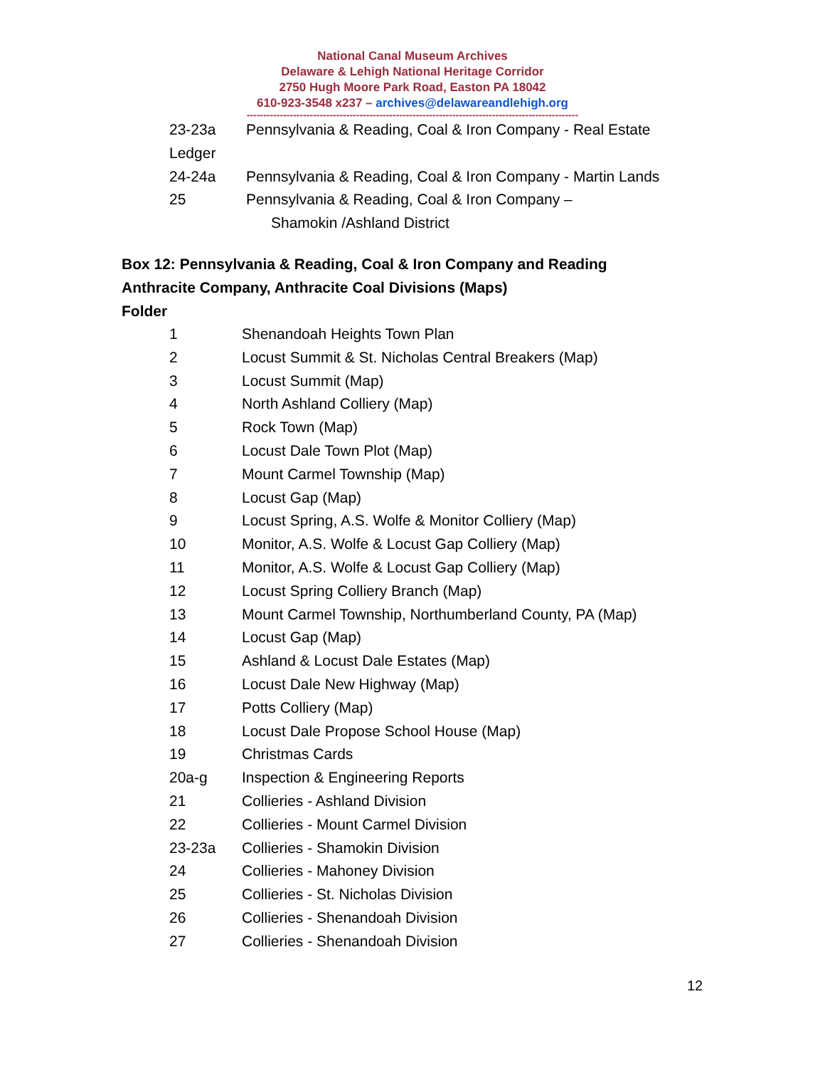National Canal Museum Archives
Delaware & Lehigh National Heritage Corridor
2750 Hugh Moore Park Road, Easton PA 18042
610-923-3548 x237 – archives@delawareandlehigh.org
----------------------------------------------------------------------------------------------------
23-23a Pennsylvania & Reading, Coal & Iron Company - Real Estate
Ledger
24-24a Pennsylvania & Reading, Coal & Iron Company - Martin Lands
25 Pennsylvania & Reading, Coal & Iron Company –
Shamokin /Ashland District
Box 12: Pennsylvania & Reading, Coal & Iron Company and Reading
Anthracite Company, Anthracite Coal Divisions (Maps)
Folder
1 Shenandoah Heights Town Plan
2 Locust Summit & St. Nicholas Central Breakers (Map)
3 Locust Summit (Map)
4 North Ashland Colliery (Map)
5 Rock Town (Map)
6 Locust Dale Town Plot (Map)
7 Mount Carmel Township (Map)
8 Locust Gap (Map)
9 Locust Spring, A.S. Wolfe & Monitor Colliery (Map)
10 Monitor, A.S. Wolfe & Locust Gap Colliery (Map)
11 Monitor, A.S. Wolfe & Locust Gap Colliery (Map)
12 Locust Spring Colliery Branch (Map)
13 Mount Carmel Township, Northumberland County, PA (Map)
14 Locust Gap (Map)
15 Ashland & Locust Dale Estates (Map)
16 Locust Dale New Highway (Map)
17 Potts Colliery (Map)
18 Locust Dale Propose School House (Map)
19 Christmas Cards
20a-g Inspection & Engineering Reports
21 Collieries - Ashland Division
22 Collieries - Mount Carmel Division
23-23a Collieries - Shamokin Division
24 Collieries - Mahoney Division
25 Collieries - St. Nicholas Division
26 Collieries - Shenandoah Division
27 Collieries - Shenandoah Division
12